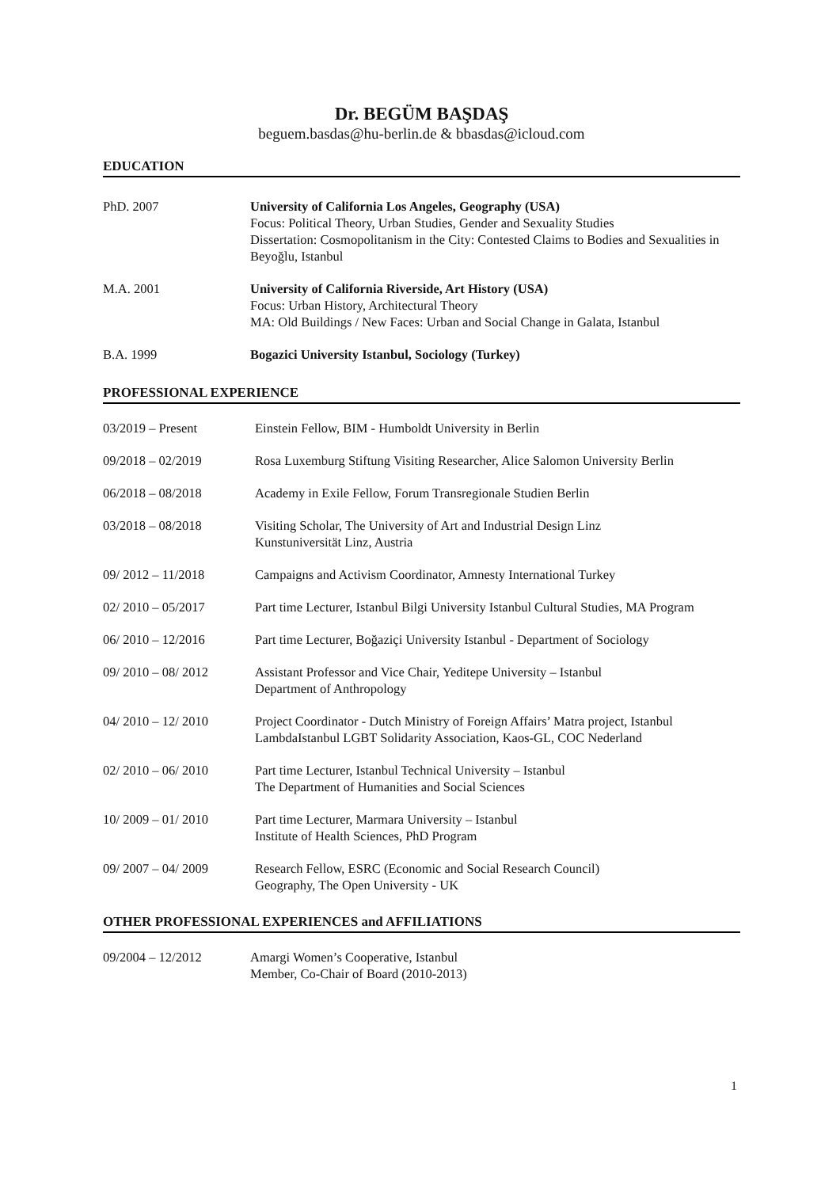Dr. BEGÜM BAŞDAŞ
beguem.basdas@hu-berlin.de & bbasdas@icloud.com
EDUCATION
PhD. 2007 University of California Los Angeles, Geography (USA)
Focus: Political Theory, Urban Studies, Gender and Sexuality Studies
Dissertation: Cosmopolitanism in the City: Contested Claims to Bodies and Sexualities in Beyoğlu, Istanbul
M.A. 2001 University of California Riverside, Art History (USA)
Focus: Urban History, Architectural Theory
MA: Old Buildings / New Faces: Urban and Social Change in Galata, Istanbul
B.A. 1999 Bogazici University Istanbul, Sociology (Turkey)
PROFESSIONAL EXPERIENCE
03/2019 – Present Einstein Fellow, BIM - Humboldt University in Berlin
09/2018 – 02/2019 Rosa Luxemburg Stiftung Visiting Researcher, Alice Salomon University Berlin
06/2018 – 08/2018 Academy in Exile Fellow, Forum Transregionale Studien Berlin
03/2018 – 08/2018 Visiting Scholar, The University of Art and Industrial Design Linz
Kunstuniversität Linz, Austria
09/ 2012 – 11/2018 Campaigns and Activism Coordinator, Amnesty International Turkey
02/ 2010 – 05/2017 Part time Lecturer, Istanbul Bilgi University Istanbul Cultural Studies, MA Program
06/ 2010 – 12/2016 Part time Lecturer, Boğaziçi University Istanbul - Department of Sociology
09/ 2010 – 08/ 2012 Assistant Professor and Vice Chair, Yeditepe University – Istanbul
Department of Anthropology
04/ 2010 – 12/ 2010 Project Coordinator - Dutch Ministry of Foreign Affairs’ Matra project, Istanbul
LambdaIstanbul LGBT Solidarity Association, Kaos-GL, COC Nederland
02/ 2010 – 06/ 2010 Part time Lecturer, Istanbul Technical University – Istanbul
The Department of Humanities and Social Sciences
10/ 2009 – 01/ 2010 Part time Lecturer, Marmara University – Istanbul
Institute of Health Sciences, PhD Program
09/ 2007 – 04/ 2009 Research Fellow, ESRC (Economic and Social Research Council)
Geography, The Open University - UK
OTHER PROFESSIONAL EXPERIENCES and AFFILIATIONS
09/2004 – 12/2012 Amargi Women’s Cooperative, Istanbul
Member, Co-Chair of Board (2010-2013)
1